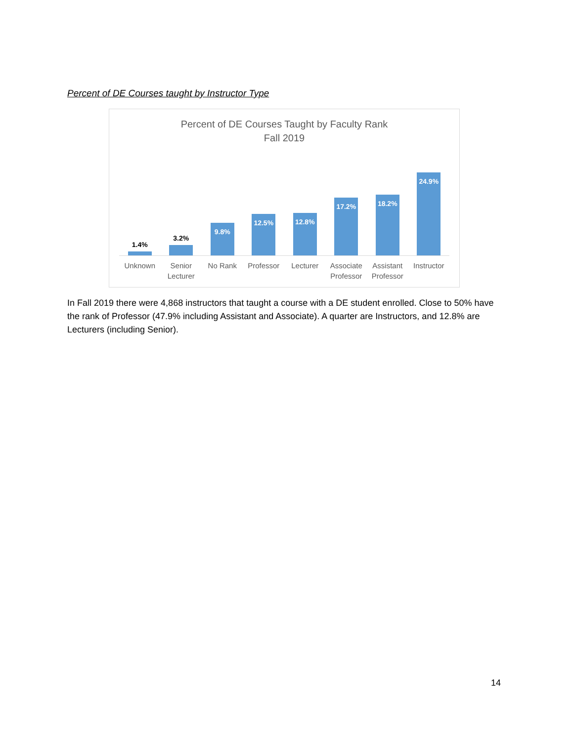Percent of DE Courses taught by Instructor Type
Percent of DE Courses Taught by Faculty Rank
Fall 2019
1.4%
3.2%
9.8%
12.5%
12.8%
17.2%
18.2%
24.9%
Unknown Senior Lecturer No Rank Professor Lecturer Associate Professor Assistant Professor Instructor
In Fall 2019 there were 4,868 instructors that taught a course with a DE student enrolled. Close to 50% have the rank of Professor (47.9% including Assistant and Associate). A quarter are Instructors, and 12.8% are Lecturers (including Senior).
14